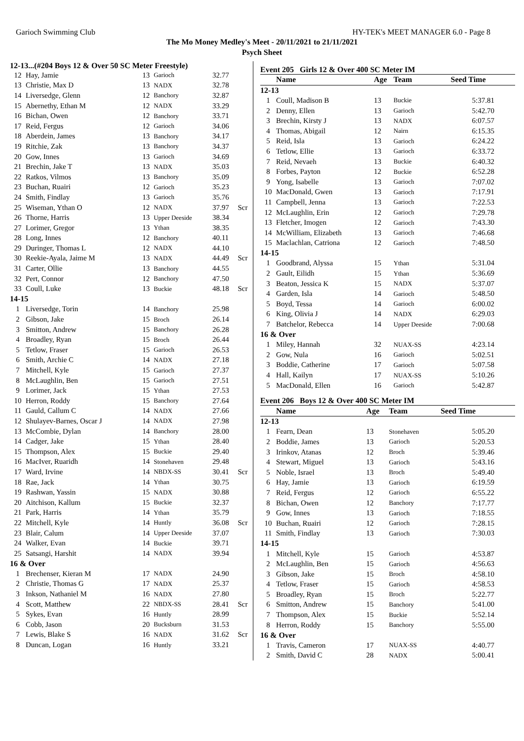Garioch Swimming Club HY-TEK's MEET MANAGER 6.0 - Page 8
The Mo Money Medley's Meet - 20/11/2021 to 21/11/2021
Psych Sheet
12-13...(#204 Boys 12 & Over 50 SC Meter Freestyle)
| 12 | Hay, Jamie | 13 | Garioch | 32.77 | |
| 13 | Christie, Max D | 13 | NADX | 32.78 | |
| 14 | Liversedge, Glenn | 12 | Banchory | 32.87 | |
| 15 | Abernethy, Ethan M | 12 | NADX | 33.29 | |
| 16 | Bichan, Owen | 12 | Banchory | 33.71 | |
| 17 | Reid, Fergus | 12 | Garioch | 34.06 | |
| 18 | Aberdein, James | 13 | Banchory | 34.17 | |
| 19 | Ritchie, Zak | 13 | Banchory | 34.37 | |
| 20 | Gow, Innes | 13 | Garioch | 34.69 | |
| 21 | Brechin, Jake T | 13 | NADX | 35.03 | |
| 22 | Ratkos, Vilmos | 13 | Banchory | 35.09 | |
| 23 | Buchan, Ruairi | 12 | Garioch | 35.23 | |
| 24 | Smith, Findlay | 13 | Garioch | 35.76 | |
| 25 | Wiseman, Ythan O | 12 | NADX | 37.97 | Scr |
| 26 | Thorne, Harris | 13 | Upper Deeside | 38.34 | |
| 27 | Lorimer, Gregor | 13 | Ythan | 38.35 | |
| 28 | Long, Innes | 12 | Banchory | 40.11 | |
| 29 | Duringer, Thomas L | 12 | NADX | 44.10 | |
| 30 | Reekie-Ayala, Jaime M | 13 | NADX | 44.49 | Scr |
| 31 | Carter, Ollie | 13 | Banchory | 44.55 | |
| 32 | Pert, Connor | 12 | Banchory | 47.50 | |
| 33 | Coull, Luke | 13 | Buckie | 48.18 | Scr |
| 14-15 | | | | | |
| 1 | Liversedge, Torin | 14 | Banchory | 25.98 | |
| 2 | Gibson, Jake | 15 | Broch | 26.14 | |
| 3 | Smitton, Andrew | 15 | Banchory | 26.28 | |
| 4 | Broadley, Ryan | 15 | Broch | 26.44 | |
| 5 | Tetlow, Fraser | 15 | Garioch | 26.53 | |
| 6 | Smith, Archie C | 14 | NADX | 27.18 | |
| 7 | Mitchell, Kyle | 15 | Garioch | 27.37 | |
| 8 | McLaughlin, Ben | 15 | Garioch | 27.51 | |
| 9 | Lorimer, Jack | 15 | Ythan | 27.53 | |
| 10 | Herron, Roddy | 15 | Banchory | 27.64 | |
| 11 | Gauld, Callum C | 14 | NADX | 27.66 | |
| 12 | Shulayev-Barnes, Oscar J | 14 | NADX | 27.98 | |
| 13 | McCombie, Dylan | 14 | Banchory | 28.00 | |
| 14 | Cadger, Jake | 15 | Ythan | 28.40 | |
| 15 | Thompson, Alex | 15 | Buckie | 29.40 | |
| 16 | MacIver, Ruaridh | 14 | Stonehaven | 29.48 | |
| 17 | Ward, Irvine | 14 | NBDX-SS | 30.41 | Scr |
| 18 | Rae, Jack | 14 | Ythan | 30.75 | |
| 19 | Rashwan, Yassin | 15 | NADX | 30.88 | |
| 20 | Aitchison, Kallum | 15 | Buckie | 32.37 | |
| 21 | Park, Harris | 14 | Ythan | 35.79 | |
| 22 | Mitchell, Kyle | 14 | Huntly | 36.08 | Scr |
| 23 | Blair, Calum | 14 | Upper Deeside | 37.07 | |
| 24 | Walker, Evan | 14 | Buckie | 39.71 | |
| 25 | Satsangi, Harshit | 14 | NADX | 39.94 | |
| 16 & Over | | | | | |
| 1 | Brechenser, Kieran M | 17 | NADX | 24.90 | |
| 2 | Christie, Thomas G | 17 | NADX | 25.37 | |
| 3 | Inkson, Nathaniel M | 16 | NADX | 27.80 | |
| 4 | Scott, Matthew | 22 | NBDX-SS | 28.41 | Scr |
| 5 | Sykes, Evan | 16 | Huntly | 28.99 | |
| 6 | Cobb, Jason | 20 | Bucksburn | 31.53 | |
| 7 | Lewis, Blake S | 16 | NADX | 31.62 | Scr |
| 8 | Duncan, Logan | 16 | Huntly | 33.21 | |
Event 205 Girls 12 & Over 400 SC Meter IM
| | Name | Age | Team | Seed Time |
| --- | --- | --- | --- | --- |
| 12-13 | | | | |
| 1 | Coull, Madison B | 13 | Buckie | 5:37.81 |
| 2 | Denny, Ellen | 13 | Garioch | 5:42.70 |
| 3 | Brechin, Kirsty J | 13 | NADX | 6:07.57 |
| 4 | Thomas, Abigail | 12 | Nairn | 6:15.35 |
| 5 | Reid, Isla | 13 | Garioch | 6:24.22 |
| 6 | Tetlow, Ellie | 13 | Garioch | 6:33.72 |
| 7 | Reid, Nevaeh | 13 | Buckie | 6:40.32 |
| 8 | Forbes, Payton | 12 | Buckie | 6:52.28 |
| 9 | Yong, Isabelle | 13 | Garioch | 7:07.02 |
| 10 | MacDonald, Gwen | 13 | Garioch | 7:17.91 |
| 11 | Campbell, Jenna | 13 | Garioch | 7:22.53 |
| 12 | McLaughlin, Erin | 12 | Garioch | 7:29.78 |
| 13 | Fletcher, Imogen | 12 | Garioch | 7:43.30 |
| 14 | McWilliam, Elizabeth | 13 | Garioch | 7:46.68 |
| 15 | Maclachlan, Catriona | 12 | Garioch | 7:48.50 |
| 14-15 | | | | |
| 1 | Goodbrand, Alyssa | 15 | Ythan | 5:31.04 |
| 2 | Gault, Eilidh | 15 | Ythan | 5:36.69 |
| 3 | Beaton, Jessica K | 15 | NADX | 5:37.07 |
| 4 | Garden, Isla | 14 | Garioch | 5:48.50 |
| 5 | Boyd, Tessa | 14 | Garioch | 6:00.02 |
| 6 | King, Olivia J | 14 | NADX | 6:29.03 |
| 7 | Batchelor, Rebecca | 14 | Upper Deeside | 7:00.68 |
| 16 & Over | | | | |
| 1 | Miley, Hannah | 32 | NUAX-SS | 4:23.14 |
| 2 | Gow, Nula | 16 | Garioch | 5:02.51 |
| 3 | Boddie, Catherine | 17 | Garioch | 5:07.58 |
| 4 | Hall, Kailyn | 17 | NUAX-SS | 5:10.26 |
| 5 | MacDonald, Ellen | 16 | Garioch | 5:42.87 |
Event 206 Boys 12 & Over 400 SC Meter IM
| | Name | Age | Team | Seed Time |
| --- | --- | --- | --- | --- |
| 12-13 | | | | |
| 1 | Fearn, Dean | 13 | Stonehaven | 5:05.20 |
| 2 | Boddie, James | 13 | Garioch | 5:20.53 |
| 3 | Irinkov, Atanas | 12 | Broch | 5:39.46 |
| 4 | Stewart, Miguel | 13 | Garioch | 5:43.16 |
| 5 | Noble, Israel | 13 | Broch | 5:49.40 |
| 6 | Hay, Jamie | 13 | Garioch | 6:19.59 |
| 7 | Reid, Fergus | 12 | Garioch | 6:55.22 |
| 8 | Bichan, Owen | 12 | Banchory | 7:17.77 |
| 9 | Gow, Innes | 13 | Garioch | 7:18.55 |
| 10 | Buchan, Ruairi | 12 | Garioch | 7:28.15 |
| 11 | Smith, Findlay | 13 | Garioch | 7:30.03 |
| 14-15 | | | | |
| 1 | Mitchell, Kyle | 15 | Garioch | 4:53.87 |
| 2 | McLaughlin, Ben | 15 | Garioch | 4:56.63 |
| 3 | Gibson, Jake | 15 | Broch | 4:58.10 |
| 4 | Tetlow, Fraser | 15 | Garioch | 4:58.53 |
| 5 | Broadley, Ryan | 15 | Broch | 5:22.77 |
| 6 | Smitton, Andrew | 15 | Banchory | 5:41.00 |
| 7 | Thompson, Alex | 15 | Buckie | 5:52.14 |
| 8 | Herron, Roddy | 15 | Banchory | 5:55.00 |
| 16 & Over | | | | |
| 1 | Travis, Cameron | 17 | NUAX-SS | 4:40.77 |
| 2 | Smith, David C | 28 | NADX | 5:00.41 |